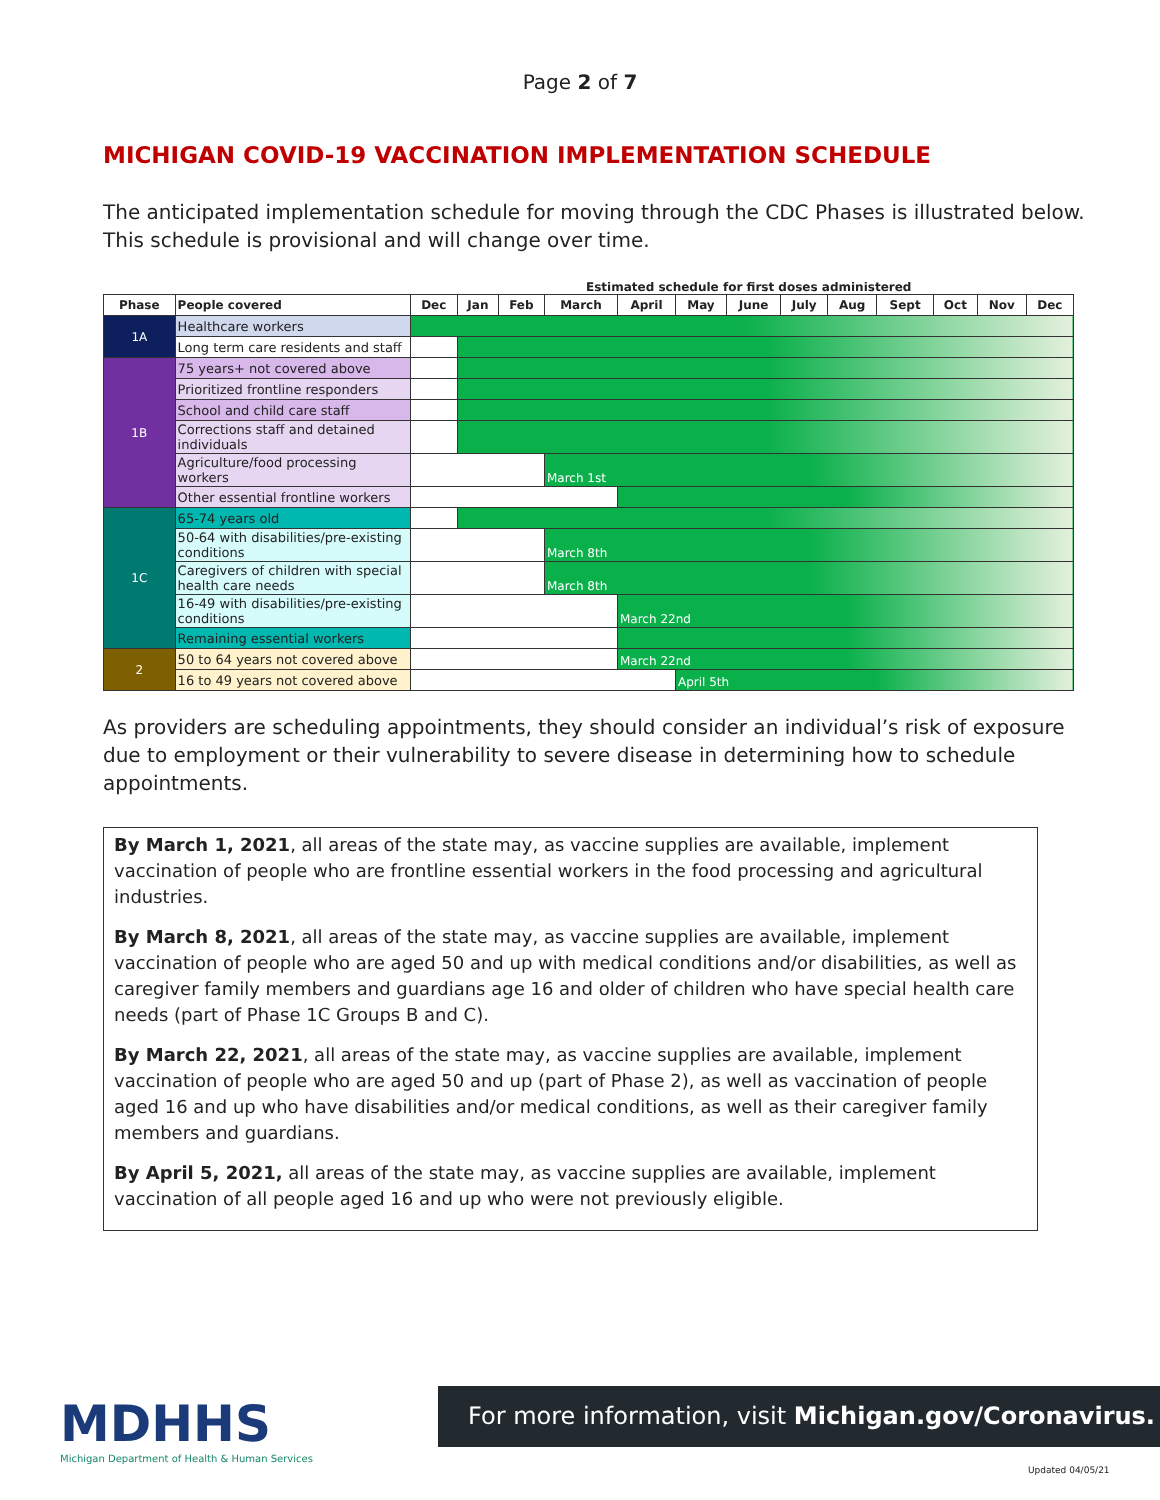Page 2 of 7
MICHIGAN COVID-19 VACCINATION IMPLEMENTATION SCHEDULE
The anticipated implementation schedule for moving through the CDC Phases is illustrated below. This schedule is provisional and will change over time.
Estimated schedule for first doses administered
| Phase | People covered | Dec | Jan | Feb | March | April | May | June | July | Aug | Sept | Oct | Nov | Dec |
| --- | --- | --- | --- | --- | --- | --- | --- | --- | --- | --- | --- | --- | --- | --- |
| 1A | Healthcare workers | | | | | | | | | | | | | |
| | Long term care residents and staff | | | | | | | | | | | | | |
| 1B | 75 years+ not covered above | | | | | | | | | | | | | |
| | Prioritized frontline responders | | | | | | | | | | | | | |
| | School and child care staff | | | | | | | | | | | | | |
| | Corrections staff and detained individuals | | | | | | | | | | | | | |
| | Agriculture/food processing workers | | | | March 1st | | | | | | | | | |
| | Other essential frontline workers | | | | | | | | | | | | | |
| 1C | 65-74 years old | | | | | | | | | | | | | |
| | 50-64 with disabilities/pre-existing conditions | | | | March 8th | | | | | | | | | |
| | Caregivers of children with special health care needs | | | | March 8th | | | | | | | | | |
| | 16-49 with disabilities/pre-existing conditions | | | | | March 22nd | | | | | | | | |
| | Remaining essential workers | | | | | | | | | | | | | |
| 2 | 50 to 64 years not covered above | | | | | March 22nd | | | | | | | | |
| | 16 to 49 years not covered above | | | | | | April 5th | | | | | | | |
As providers are scheduling appointments, they should consider an individual’s risk of exposure due to employment or their vulnerability to severe disease in determining how to schedule appointments.
By March 1, 2021, all areas of the state may, as vaccine supplies are available, implement vaccination of people who are frontline essential workers in the food processing and agricultural industries.
By March 8, 2021, all areas of the state may, as vaccine supplies are available, implement vaccination of people who are aged 50 and up with medical conditions and/or disabilities, as well as caregiver family members and guardians age 16 and older of children who have special health care needs (part of Phase 1C Groups B and C).
By March 22, 2021, all areas of the state may, as vaccine supplies are available, implement vaccination of people who are aged 50 and up (part of Phase 2), as well as vaccination of people aged 16 and up who have disabilities and/or medical conditions, as well as their caregiver family members and guardians.
By April 5, 2021, all areas of the state may, as vaccine supplies are available, implement vaccination of all people aged 16 and up who were not previously eligible.
MDHHS
Michigan Department of Health & Human Services
For more information, visit Michigan.gov/Coronavirus.
Updated 04/05/21